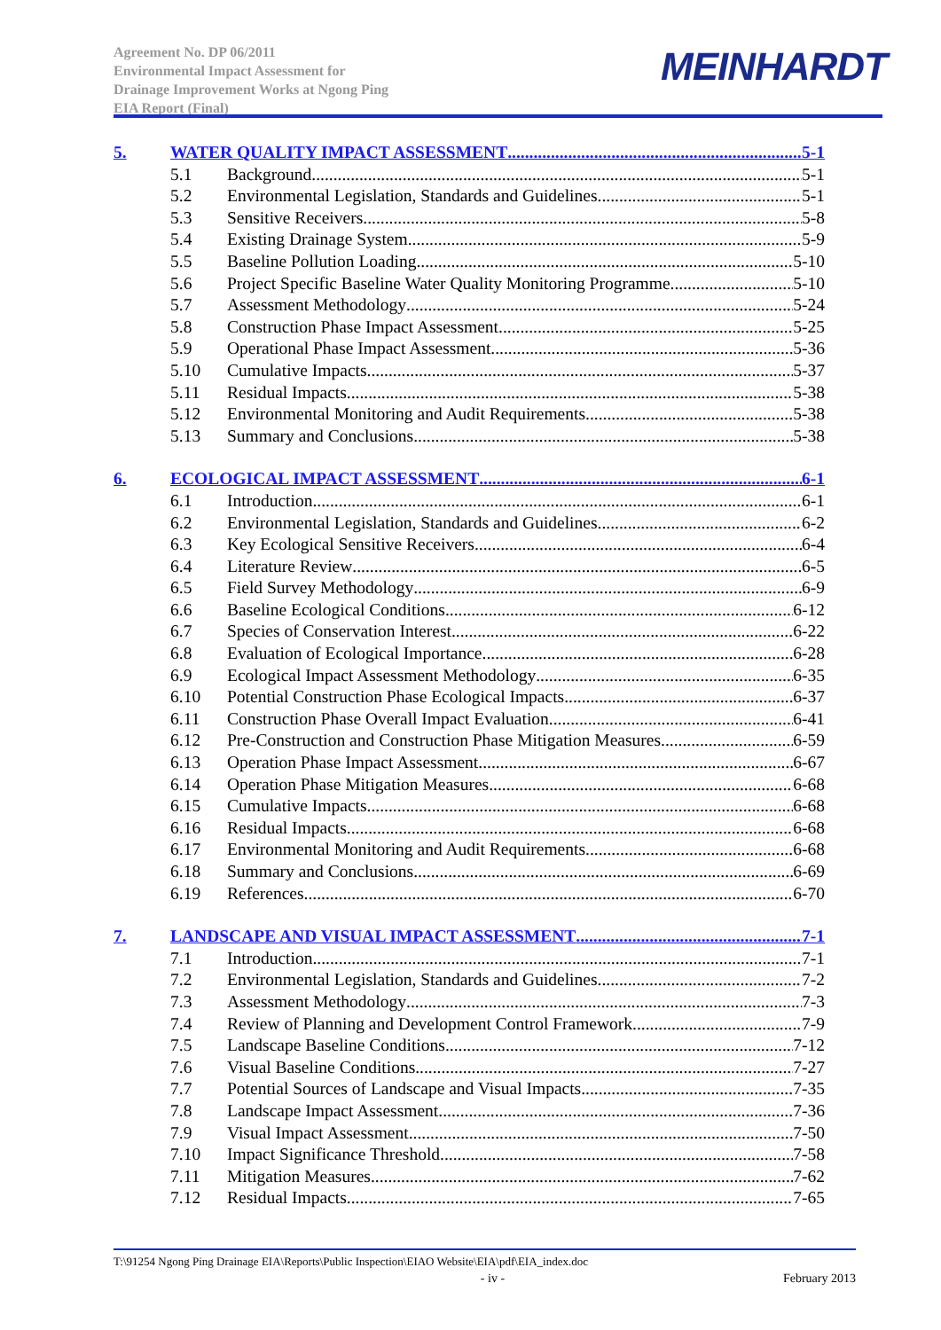Agreement No. DP 06/2011
Environmental Impact Assessment for
Drainage Improvement Works at Ngong Ping
EIA Report (Final)
MEINHARDT
5. WATER QUALITY IMPACT ASSESSMENT 5-1
5.1 Background 5-1
5.2 Environmental Legislation, Standards and Guidelines 5-1
5.3 Sensitive Receivers 5-8
5.4 Existing Drainage System 5-9
5.5 Baseline Pollution Loading 5-10
5.6 Project Specific Baseline Water Quality Monitoring Programme 5-10
5.7 Assessment Methodology 5-24
5.8 Construction Phase Impact Assessment 5-25
5.9 Operational Phase Impact Assessment 5-36
5.10 Cumulative Impacts 5-37
5.11 Residual Impacts 5-38
5.12 Environmental Monitoring and Audit Requirements 5-38
5.13 Summary and Conclusions 5-38
6. ECOLOGICAL IMPACT ASSESSMENT 6-1
6.1 Introduction 6-1
6.2 Environmental Legislation, Standards and Guidelines 6-2
6.3 Key Ecological Sensitive Receivers 6-4
6.4 Literature Review 6-5
6.5 Field Survey Methodology 6-9
6.6 Baseline Ecological Conditions 6-12
6.7 Species of Conservation Interest 6-22
6.8 Evaluation of Ecological Importance 6-28
6.9 Ecological Impact Assessment Methodology 6-35
6.10 Potential Construction Phase Ecological Impacts 6-37
6.11 Construction Phase Overall Impact Evaluation 6-41
6.12 Pre-Construction and Construction Phase Mitigation Measures 6-59
6.13 Operation Phase Impact Assessment 6-67
6.14 Operation Phase Mitigation Measures 6-68
6.15 Cumulative Impacts 6-68
6.16 Residual Impacts 6-68
6.17 Environmental Monitoring and Audit Requirements 6-68
6.18 Summary and Conclusions 6-69
6.19 References 6-70
7. LANDSCAPE AND VISUAL IMPACT ASSESSMENT 7-1
7.1 Introduction 7-1
7.2 Environmental Legislation, Standards and Guidelines 7-2
7.3 Assessment Methodology 7-3
7.4 Review of Planning and Development Control Framework 7-9
7.5 Landscape Baseline Conditions 7-12
7.6 Visual Baseline Conditions 7-27
7.7 Potential Sources of Landscape and Visual Impacts 7-35
7.8 Landscape Impact Assessment 7-36
7.9 Visual Impact Assessment 7-50
7.10 Impact Significance Threshold 7-58
7.11 Mitigation Measures 7-62
7.12 Residual Impacts 7-65
T:\91254 Ngong Ping Drainage EIA\Reports\Public Inspection\EIAO Website\EIA\pdf\EIA_index.doc
- iv - February 2013